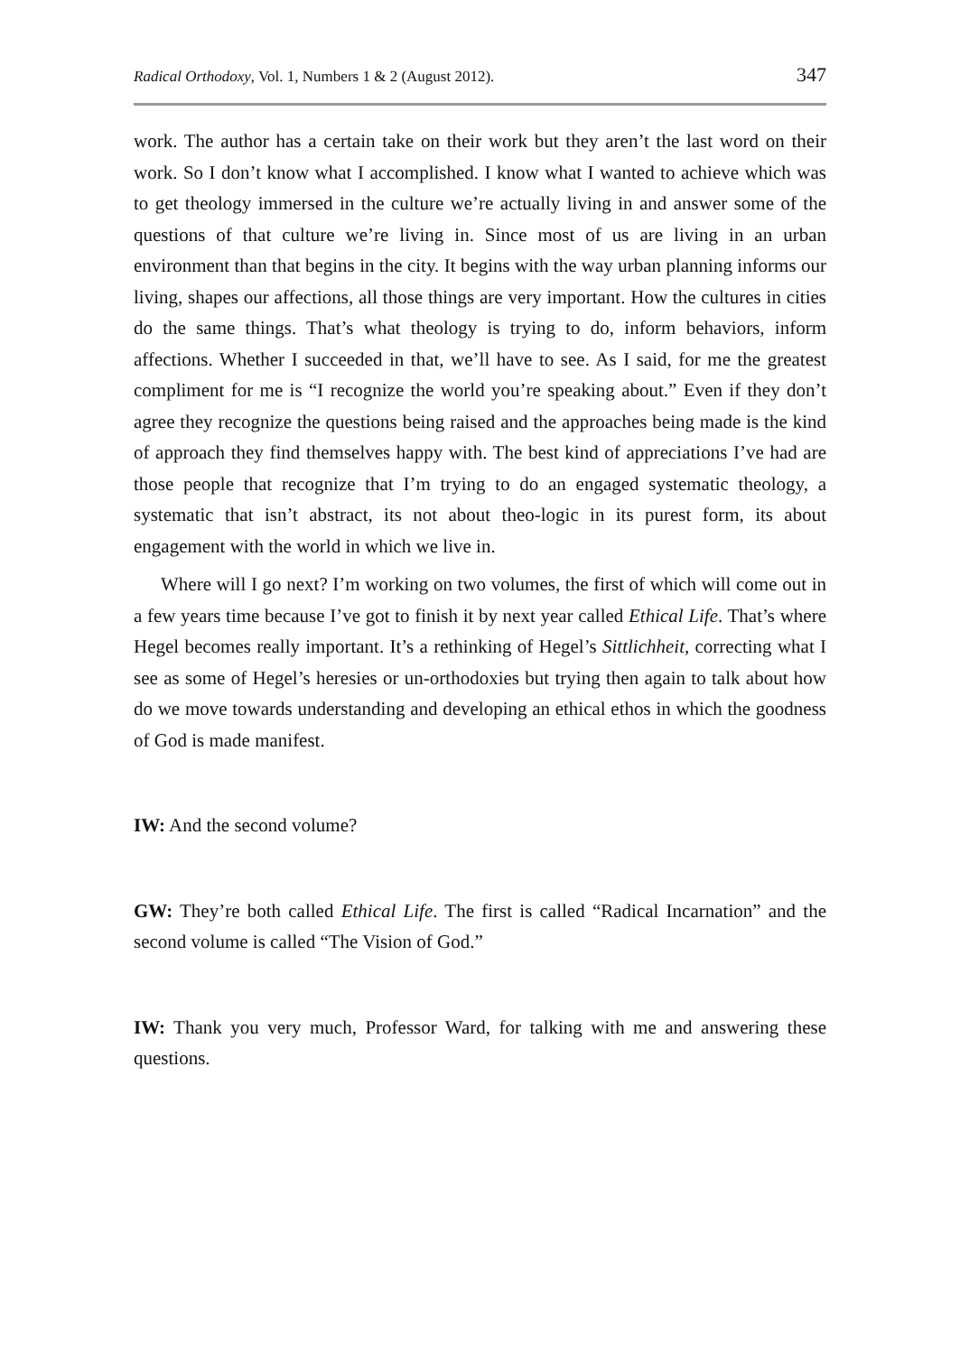Radical Orthodoxy, Vol. 1, Numbers 1 & 2 (August 2012). 347
work. The author has a certain take on their work but they aren’t the last word on their work. So I don’t know what I accomplished. I know what I wanted to achieve which was to get theology immersed in the culture we’re actually living in and answer some of the questions of that culture we’re living in. Since most of us are living in an urban environment than that begins in the city. It begins with the way urban planning informs our living, shapes our affections, all those things are very important. How the cultures in cities do the same things. That’s what theology is trying to do, inform behaviors, inform affections. Whether I succeeded in that, we’ll have to see. As I said, for me the greatest compliment for me is “I recognize the world you’re speaking about.” Even if they don’t agree they recognize the questions being raised and the approaches being made is the kind of approach they find themselves happy with. The best kind of appreciations I’ve had are those people that recognize that I’m trying to do an engaged systematic theology, a systematic that isn’t abstract, its not about theo-logic in its purest form, its about engagement with the world in which we live in.
Where will I go next? I’m working on two volumes, the first of which will come out in a few years time because I’ve got to finish it by next year called Ethical Life. That’s where Hegel becomes really important. It’s a rethinking of Hegel’s Sittlichheit, correcting what I see as some of Hegel’s heresies or un-orthodoxies but trying then again to talk about how do we move towards understanding and developing an ethical ethos in which the goodness of God is made manifest.
IW: And the second volume?
GW: They’re both called Ethical Life. The first is called “Radical Incarnation” and the second volume is called “The Vision of God.”
IW: Thank you very much, Professor Ward, for talking with me and answering these questions.